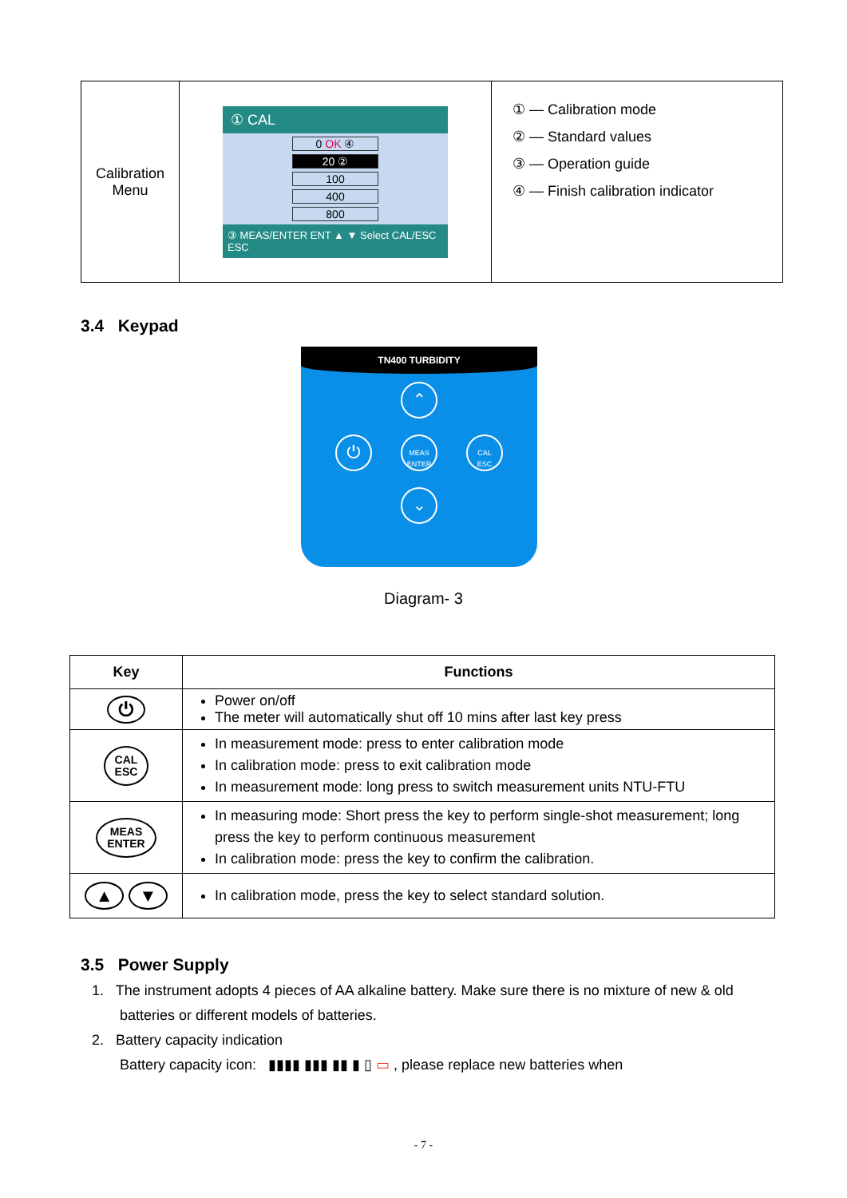| Calibration Menu | ① CAL 0 OK ④ 20 ② 100 400 800 ③ MEAS/ENTER ENT ▲ ▼ Select CAL/ESC ESC | ① — Calibration mode ② — Standard values ③ — Operation guide ④ — Finish calibration indicator |
3.4 Keypad
TN400 TURBIDITY
⌃
⏻
MEAS
ENTER
CAL
ESC
⌄
Diagram- 3
| Key | Functions |
| --- | --- |
| ⏻ | Power on/off The meter will automatically shut off 10 mins after last key press |
| CAL ESC | In measurement mode: press to enter calibration mode In calibration mode: press to exit calibration mode In measurement mode: long press to switch measurement units NTU-FTU |
| MEAS ENTER | In measuring mode: Short press the key to perform single-shot measurement; long press the key to perform continuous measurement In calibration mode: press the key to confirm the calibration. |
| ▲ ▼ | In calibration mode, press the key to select standard solution. |
3.5 Power Supply
1. The instrument adopts 4 pieces of AA alkaline battery. Make sure there is no mixture of new & old
batteries or different models of batteries.
2. Battery capacity indication
Battery capacity icon: ▮▮▮▮ ▮▮▮ ▮▮ ▮ ▯ ▭ , please replace new batteries when
- 7 -